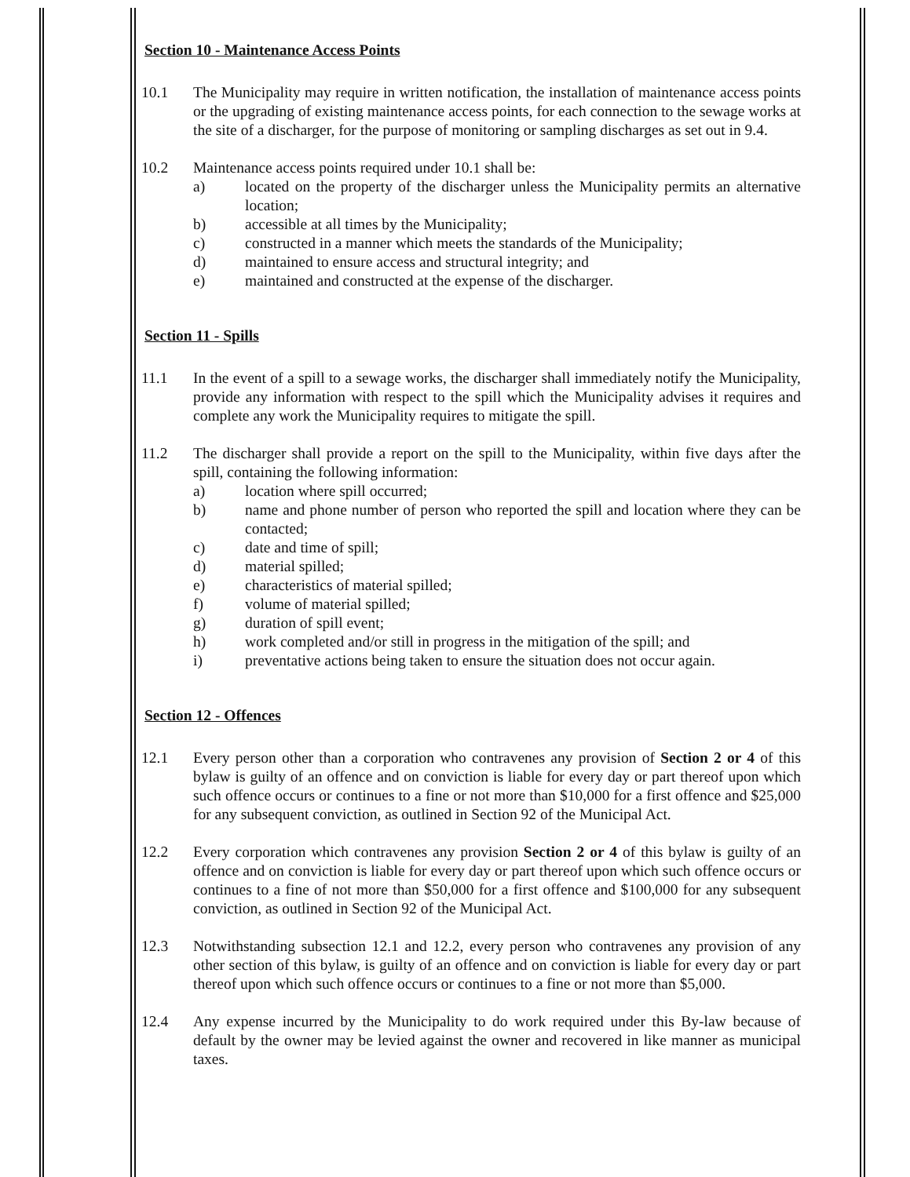Section 10 - Maintenance Access Points
10.1 The Municipality may require in written notification, the installation of maintenance access points or the upgrading of existing maintenance access points, for each connection to the sewage works at the site of a discharger, for the purpose of monitoring or sampling discharges as set out in 9.4.
10.2 Maintenance access points required under 10.1 shall be:
a) located on the property of the discharger unless the Municipality permits an alternative location;
b) accessible at all times by the Municipality;
c) constructed in a manner which meets the standards of the Municipality;
d) maintained to ensure access and structural integrity; and
e) maintained and constructed at the expense of the discharger.
Section 11 - Spills
11.1 In the event of a spill to a sewage works, the discharger shall immediately notify the Municipality, provide any information with respect to the spill which the Municipality advises it requires and complete any work the Municipality requires to mitigate the spill.
11.2 The discharger shall provide a report on the spill to the Municipality, within five days after the spill, containing the following information:
a) location where spill occurred;
b) name and phone number of person who reported the spill and location where they can be contacted;
c) date and time of spill;
d) material spilled;
e) characteristics of material spilled;
f) volume of material spilled;
g) duration of spill event;
h) work completed and/or still in progress in the mitigation of the spill; and
i) preventative actions being taken to ensure the situation does not occur again.
Section 12 - Offences
12.1 Every person other than a corporation who contravenes any provision of Section 2 or 4 of this bylaw is guilty of an offence and on conviction is liable for every day or part thereof upon which such offence occurs or continues to a fine or not more than $10,000 for a first offence and $25,000 for any subsequent conviction, as outlined in Section 92 of the Municipal Act.
12.2 Every corporation which contravenes any provision Section 2 or 4 of this bylaw is guilty of an offence and on conviction is liable for every day or part thereof upon which such offence occurs or continues to a fine of not more than $50,000 for a first offence and $100,000 for any subsequent conviction, as outlined in Section 92 of the Municipal Act.
12.3 Notwithstanding subsection 12.1 and 12.2, every person who contravenes any provision of any other section of this bylaw, is guilty of an offence and on conviction is liable for every day or part thereof upon which such offence occurs or continues to a fine or not more than $5,000.
12.4 Any expense incurred by the Municipality to do work required under this By-law because of default by the owner may be levied against the owner and recovered in like manner as municipal taxes.